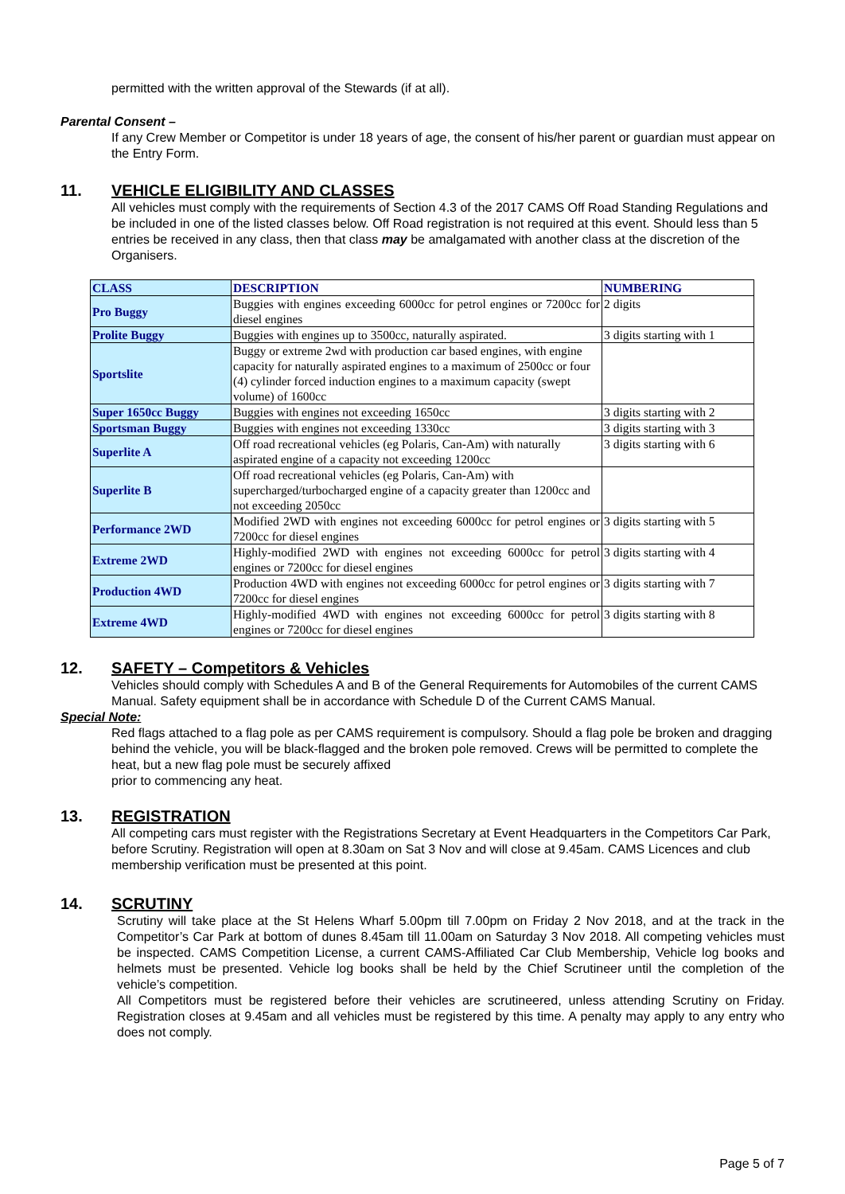permitted with the written approval of the Stewards (if at all).
Parental Consent –
If any Crew Member or Competitor is under 18 years of age, the consent of his/her parent or guardian must appear on the Entry Form.
11. VEHICLE ELIGIBILITY AND CLASSES
All vehicles must comply with the requirements of Section 4.3 of the 2017 CAMS Off Road Standing Regulations and be included in one of the listed classes below. Off Road registration is not required at this event. Should less than 5 entries be received in any class, then that class may be amalgamated with another class at the discretion of the Organisers.
| CLASS | DESCRIPTION | NUMBERING |
| --- | --- | --- |
| Pro Buggy | Buggies with engines exceeding 6000cc for petrol engines or 7200cc for diesel engines | 2 digits |
| Prolite Buggy | Buggies with engines up to 3500cc, naturally aspirated. | 3 digits starting with 1 |
| Sportslite | Buggy or extreme 2wd with production car based engines, with engine capacity for naturally aspirated engines to a maximum of 2500cc or four (4) cylinder forced induction engines to a maximum capacity (swept volume) of 1600cc | |
| Super 1650cc Buggy | Buggies with engines not exceeding 1650cc | 3 digits starting with 2 |
| Sportsman Buggy | Buggies with engines not exceeding 1330cc | 3 digits starting with 3 |
| Superlite A | Off road recreational vehicles (eg Polaris, Can-Am) with naturally aspirated engine of a capacity not exceeding 1200cc | 3 digits starting with 6 |
| Superlite B | Off road recreational vehicles (eg Polaris, Can-Am) with supercharged/turbocharged engine of a capacity greater than 1200cc and not exceeding 2050cc | |
| Performance 2WD | Modified 2WD with engines not exceeding 6000cc for petrol engines or 7200cc for diesel engines | 3 digits starting with 5 |
| Extreme 2WD | Highly-modified 2WD with engines not exceeding 6000cc for petrol engines or 7200cc for diesel engines | 3 digits starting with 4 |
| Production 4WD | Production 4WD with engines not exceeding 6000cc for petrol engines or 7200cc for diesel engines | 3 digits starting with 7 |
| Extreme 4WD | Highly-modified 4WD with engines not exceeding 6000cc for petrol engines or 7200cc for diesel engines | 3 digits starting with 8 |
12. SAFETY – Competitors & Vehicles
Vehicles should comply with Schedules A and B of the General Requirements for Automobiles of the current CAMS Manual. Safety equipment shall be in accordance with Schedule D of the Current CAMS Manual.
Special Note:
Red flags attached to a flag pole as per CAMS requirement is compulsory. Should a flag pole be broken and dragging behind the vehicle, you will be black-flagged and the broken pole removed. Crews will be permitted to complete the heat, but a new flag pole must be securely affixed
prior to commencing any heat.
13. REGISTRATION
All competing cars must register with the Registrations Secretary at Event Headquarters in the Competitors Car Park, before Scrutiny. Registration will open at 8.30am on Sat 3 Nov and will close at 9.45am. CAMS Licences and club membership verification must be presented at this point.
14. SCRUTINY
Scrutiny will take place at the St Helens Wharf 5.00pm till 7.00pm on Friday 2 Nov 2018, and at the track in the Competitor’s Car Park at bottom of dunes 8.45am till 11.00am on Saturday 3 Nov 2018. All competing vehicles must be inspected. CAMS Competition License, a current CAMS-Affiliated Car Club Membership, Vehicle log books and helmets must be presented. Vehicle log books shall be held by the Chief Scrutineer until the completion of the vehicle’s competition.
All Competitors must be registered before their vehicles are scrutineered, unless attending Scrutiny on Friday. Registration closes at 9.45am and all vehicles must be registered by this time. A penalty may apply to any entry who does not comply.
Page 5 of 7